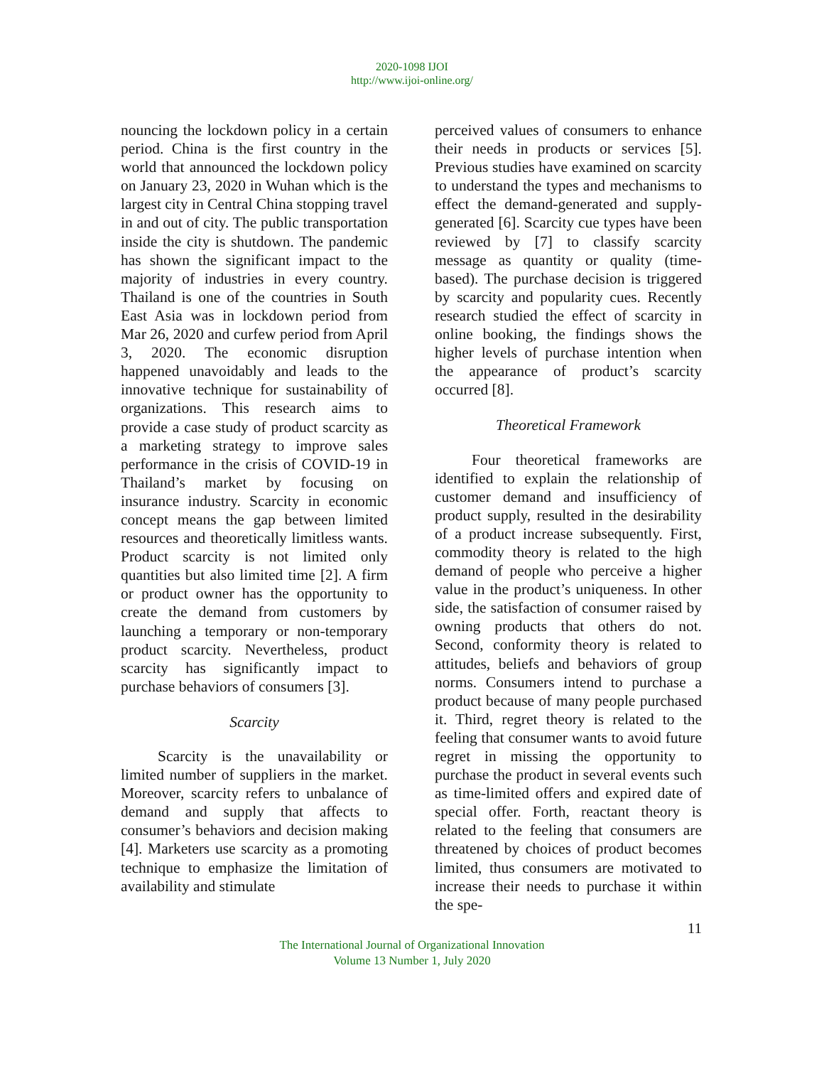2020-1098 IJOI
http://www.ijoi-online.org/
nouncing the lockdown policy in a certain period. China is the first country in the world that announced the lockdown policy on January 23, 2020 in Wuhan which is the largest city in Central China stopping travel in and out of city. The public transportation inside the city is shutdown. The pandemic has shown the significant impact to the majority of industries in every country. Thailand is one of the countries in South East Asia was in lockdown period from Mar 26, 2020 and curfew period from April 3, 2020. The economic disruption happened unavoidably and leads to the innovative technique for sustainability of organizations. This research aims to provide a case study of product scarcity as a marketing strategy to improve sales performance in the crisis of COVID-19 in Thailand’s market by focusing on insurance industry. Scarcity in economic concept means the gap between limited resources and theoretically limitless wants. Product scarcity is not limited only quantities but also limited time [2]. A firm or product owner has the opportunity to create the demand from customers by launching a temporary or non-temporary product scarcity. Nevertheless, product scarcity has significantly impact to purchase behaviors of consumers [3].
Scarcity
Scarcity is the unavailability or limited number of suppliers in the market. Moreover, scarcity refers to unbalance of demand and supply that affects to consumer’s behaviors and decision making [4]. Marketers use scarcity as a promoting technique to emphasize the limitation of availability and stimulate
perceived values of consumers to enhance their needs in products or services [5]. Previous studies have examined on scarcity to understand the types and mechanisms to effect the demand-generated and supply-generated [6]. Scarcity cue types have been reviewed by [7] to classify scarcity message as quantity or quality (time-based). The purchase decision is triggered by scarcity and popularity cues. Recently research studied the effect of scarcity in online booking, the findings shows the higher levels of purchase intention when the appearance of product’s scarcity occurred [8].
Theoretical Framework
Four theoretical frameworks are identified to explain the relationship of customer demand and insufficiency of product supply, resulted in the desirability of a product increase subsequently. First, commodity theory is related to the high demand of people who perceive a higher value in the product’s uniqueness. In other side, the satisfaction of consumer raised by owning products that others do not. Second, conformity theory is related to attitudes, beliefs and behaviors of group norms. Consumers intend to purchase a product because of many people purchased it. Third, regret theory is related to the feeling that consumer wants to avoid future regret in missing the opportunity to purchase the product in several events such as time-limited offers and expired date of special offer. Forth, reactant theory is related to the feeling that consumers are threatened by choices of product becomes limited, thus consumers are motivated to increase their needs to purchase it within the spe-
11
The International Journal of Organizational Innovation
Volume 13 Number 1, July 2020